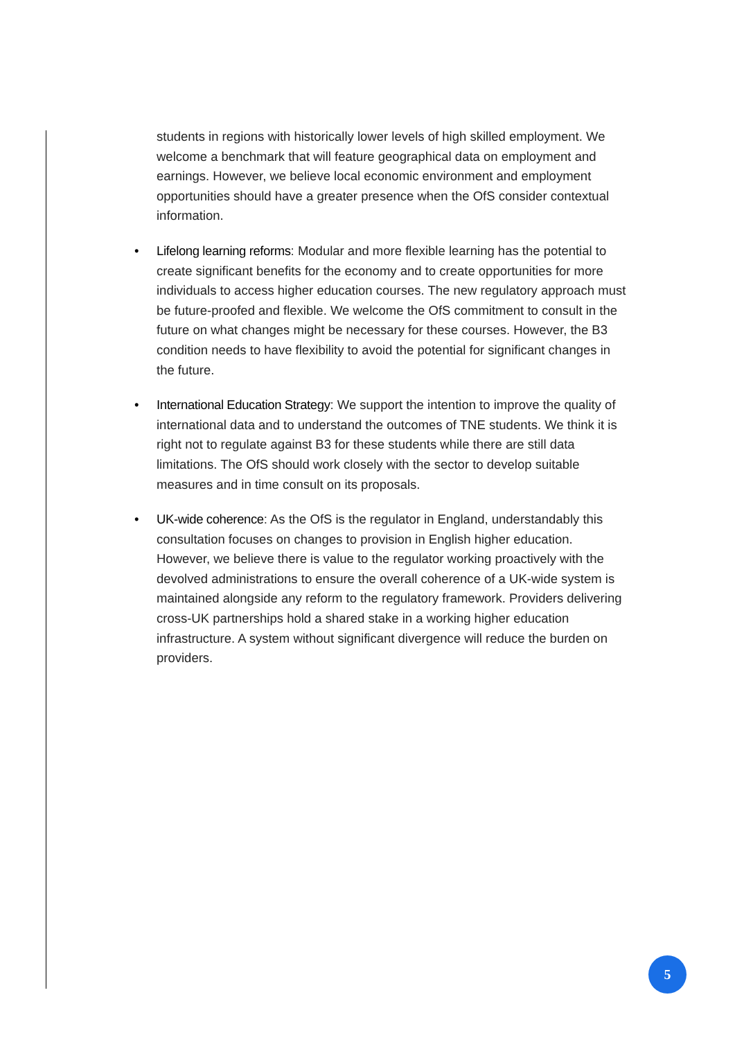students in regions with historically lower levels of high skilled employment. We welcome a benchmark that will feature geographical data on employment and earnings. However, we believe local economic environment and employment opportunities should have a greater presence when the OfS consider contextual information.
• Lifelong learning reforms: Modular and more flexible learning has the potential to create significant benefits for the economy and to create opportunities for more individuals to access higher education courses. The new regulatory approach must be future-proofed and flexible. We welcome the OfS commitment to consult in the future on what changes might be necessary for these courses. However, the B3 condition needs to have flexibility to avoid the potential for significant changes in the future.
• International Education Strategy: We support the intention to improve the quality of international data and to understand the outcomes of TNE students. We think it is right not to regulate against B3 for these students while there are still data limitations. The OfS should work closely with the sector to develop suitable measures and in time consult on its proposals.
• UK-wide coherence: As the OfS is the regulator in England, understandably this consultation focuses on changes to provision in English higher education. However, we believe there is value to the regulator working proactively with the devolved administrations to ensure the overall coherence of a UK-wide system is maintained alongside any reform to the regulatory framework. Providers delivering cross-UK partnerships hold a shared stake in a working higher education infrastructure. A system without significant divergence will reduce the burden on providers.
5